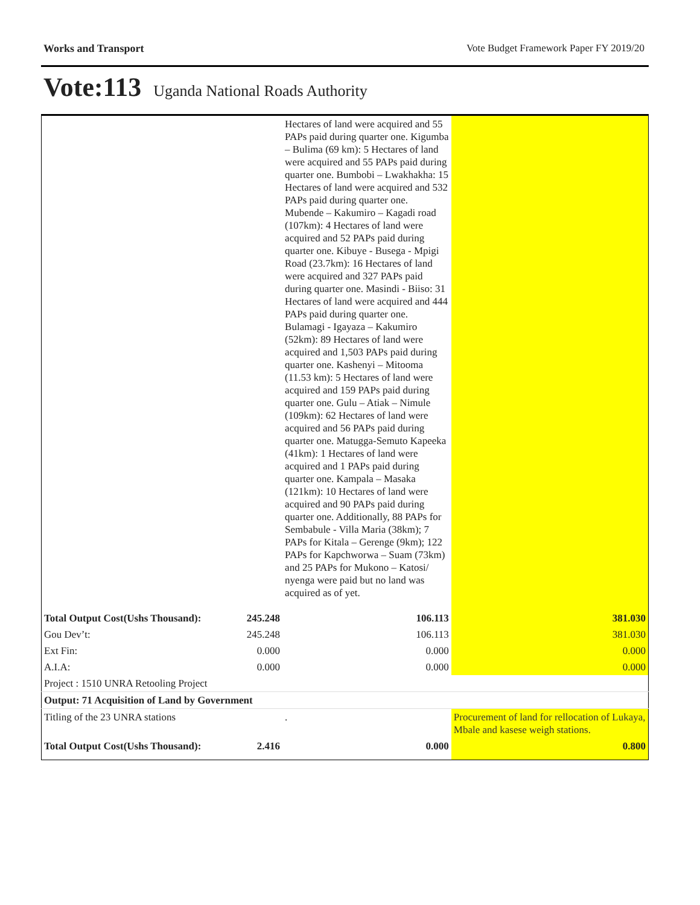Works and Transport Vote Budget Framework Paper FY 2019/20
Vote:113 Uganda National Roads Authority
| | | Hectares of land were acquired and 55 PAPs paid during quarter one. Kigumba – Bulima (69 km): 5 Hectares of land were acquired and 55 PAPs paid during quarter one. Bumbobi – Lwakhakha: 15 Hectares of land were acquired and 532 PAPs paid during quarter one. Mubende – Kakumiro – Kagadi road (107km): 4 Hectares of land were acquired and 52 PAPs paid during quarter one. Kibuye - Busega - Mpigi Road (23.7km): 16 Hectares of land were acquired and 327 PAPs paid during quarter one. Masindi - Biiso: 31 Hectares of land were acquired and 444 PAPs paid during quarter one. Bulamagi - Igayaza – Kakumiro (52km): 89 Hectares of land were acquired and 1,503 PAPs paid during quarter one. Kashenyi – Mitooma (11.53 km): 5 Hectares of land were acquired and 159 PAPs paid during quarter one. Gulu – Atiak – Nimule (109km): 62 Hectares of land were acquired and 56 PAPs paid during quarter one. Matugga-Semuto Kapeeka (41km): 1 Hectares of land were acquired and 1 PAPs paid during quarter one. Kampala – Masaka (121km): 10 Hectares of land were acquired and 90 PAPs paid during quarter one. Additionally, 88 PAPs for Sembabule - Villa Maria (38km); 7 PAPs for Kitala – Gerenge (9km); 122 PAPs for Kapchworwa – Suam (73km) and 25 PAPs for Mukono – Katosi/ nyenga were paid but no land was acquired as of yet. | |
| Total Output Cost(Ushs Thousand): | 245.248 | 106.113 | 381.030 |
| Gou Dev’t: | 245.248 | 106.113 | 381.030 |
| Ext Fin: | 0.000 | 0.000 | 0.000 |
| A.I.A: | 0.000 | 0.000 | 0.000 |
| Project : 1510 UNRA Retooling Project | | | |
| Output: 71 Acquisition of Land by Government | | | |
| Titling of the 23 UNRA stations | | . | Procurement of land for rellocation of Lukaya, Mbale and kasese weigh stations. |
| Total Output Cost(Ushs Thousand): | 2.416 | 0.000 | 0.800 |